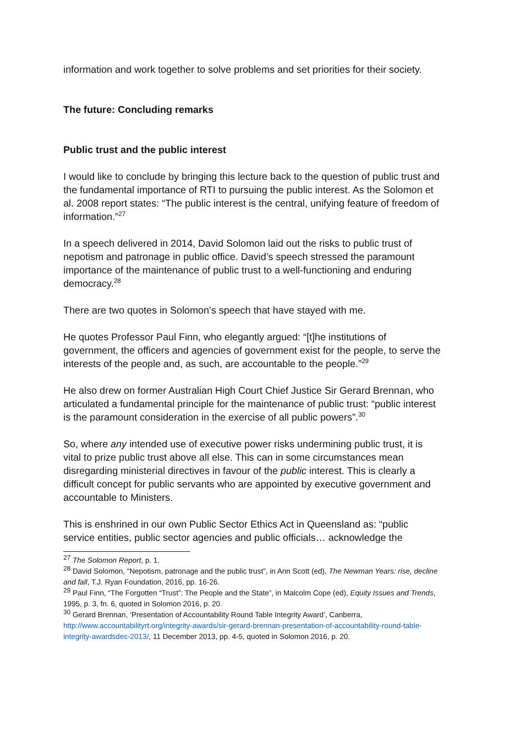information and work together to solve problems and set priorities for their society.
The future: Concluding remarks
Public trust and the public interest
I would like to conclude by bringing this lecture back to the question of public trust and the fundamental importance of RTI to pursuing the public interest. As the Solomon et al. 2008 report states: “The public interest is the central, unifying feature of freedom of information.”<sup>27</sup>
In a speech delivered in 2014, David Solomon laid out the risks to public trust of nepotism and patronage in public office. David’s speech stressed the paramount importance of the maintenance of public trust to a well-functioning and enduring democracy.<sup>28</sup>
There are two quotes in Solomon’s speech that have stayed with me.
He quotes Professor Paul Finn, who elegantly argued: “[t]he institutions of government, the officers and agencies of government exist for the people, to serve the interests of the people and, as such, are accountable to the people.”<sup>29</sup>
He also drew on former Australian High Court Chief Justice Sir Gerard Brennan, who articulated a fundamental principle for the maintenance of public trust: “public interest is the paramount consideration in the exercise of all public powers”.<sup>30</sup>
So, where any intended use of executive power risks undermining public trust, it is vital to prize public trust above all else. This can in some circumstances mean disregarding ministerial directives in favour of the public interest. This is clearly a difficult concept for public servants who are appointed by executive government and accountable to Ministers.
This is enshrined in our own Public Sector Ethics Act in Queensland as: “public service entities, public sector agencies and public officials… acknowledge the
<sup>27</sup> The Solomon Report, p. 1.
<sup>28</sup> David Solomon, “Nepotism, patronage and the public trust”, in Ann Scott (ed), The Newman Years: rise, decline and fall, T.J. Ryan Foundation, 2016, pp. 16-26.
<sup>29</sup> Paul Finn, “The Forgotten “Trust”: The People and the State”, in Malcolm Cope (ed), Equity Issues and Trends, 1995, p. 3, fn. 6, quoted in Solomon 2016, p. 20.
<sup>30</sup> Gerard Brennan, ‘Presentation of Accountability Round Table Integrity Award’, Canberra, http://www.accountabilityrt.org/integrity-awards/sir-gerard-brennan-presentation-of-accountability-round-table-integrity-awardsdec-2013/, 11 December 2013, pp. 4-5, quoted in Solomon 2016, p. 20.